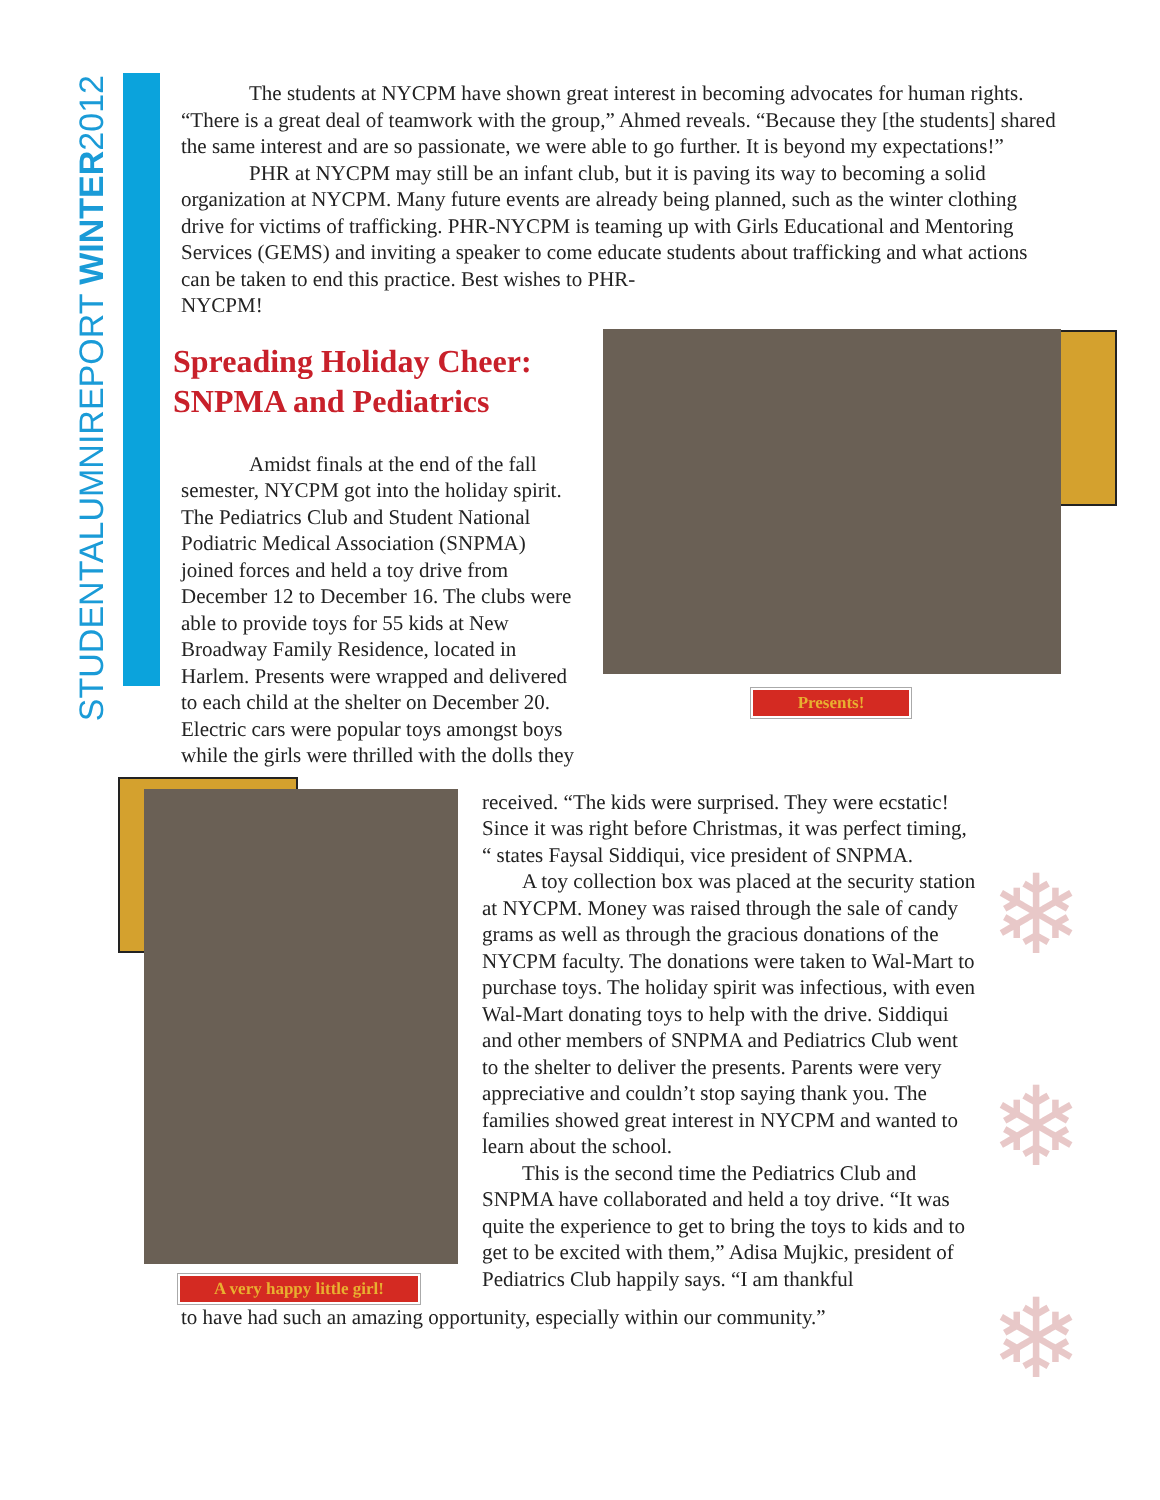STUDENTALUMNIREPORT WINTER2012
The students at NYCPM have shown great interest in becoming advocates for human rights. “There is a great deal of teamwork with the group,” Ahmed reveals. “Because they [the students] shared the same interest and are so passionate, we were able to go further. It is beyond my expectations!”
PHR at NYCPM may still be an infant club, but it is paving its way to becoming a solid organization at NYCPM. Many future events are already being planned, such as the winter clothing drive for victims of trafficking. PHR-NYCPM is teaming up with Girls Educational and Mentoring Services (GEMS) and inviting a speaker to come educate students about trafficking and what actions can be taken to end this practice. Best wishes to PHR-
NYCPM!
Spreading Holiday Cheer: SNPMA and Pediatrics
Amidst finals at the end of the fall semester, NYCPM got into the holiday spirit. The Pediatrics Club and Student National Podiatric Medical Association (SNPMA) joined forces and held a toy drive from December 12 to December 16. The clubs were able to provide toys for 55 kids at New Broadway Family Residence, located in Harlem. Presents were wrapped and delivered to each child at the shelter on December 20. Electric cars were popular toys amongst boys while the girls were thrilled with the dolls they
Presents!
A very happy little girl!
received. “The kids were surprised. They were ecstatic! Since it was right before Christmas, it was perfect timing, “ states Faysal Siddiqui, vice president of SNPMA.
A toy collection box was placed at the security station at NYCPM. Money was raised through the sale of candy grams as well as through the gracious donations of the NYCPM faculty. The donations were taken to Wal-Mart to purchase toys. The holiday spirit was infectious, with even Wal-Mart donating toys to help with the drive. Siddiqui and other members of SNPMA and Pediatrics Club went to the shelter to deliver the presents. Parents were very appreciative and couldn’t stop saying thank you. The families showed great interest in NYCPM and wanted to learn about the school.
This is the second time the Pediatrics Club and SNPMA have collaborated and held a toy drive. “It was quite the experience to get to bring the toys to kids and to get to be excited with them,” Adisa Mujkic, president of Pediatrics Club happily says. “I am thankful
to have had such an amazing opportunity, especially within our community.”
❄
❄
❄